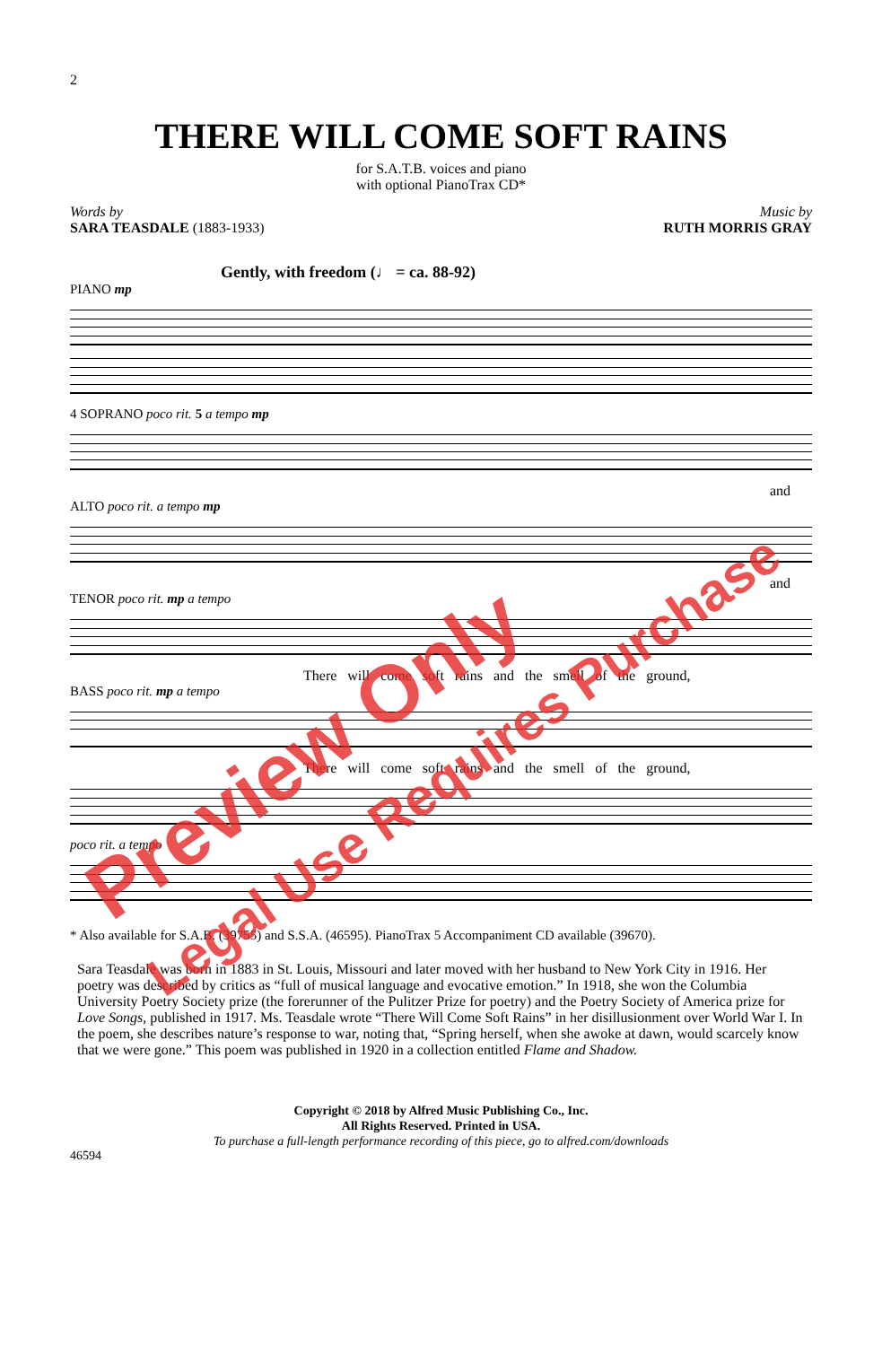2
THERE WILL COME SOFT RAINS
for S.A.T.B. voices and piano
with optional PianoTrax CD*
Words by
SARA TEASDALE (1883-1933)
Music by
RUTH MORRIS GRAY
Gently, with freedom (♩ = ca. 88-92)
PIANO mp
4 SOPRANO poco rit. 5 a tempo mp
and
ALTO poco rit. a tempo mp
and
TENOR poco rit. mp a tempo
There will come soft rains and the smell of the ground,
BASS poco rit. mp a tempo
There will come soft rains and the smell of the ground,
poco rit. a tempo
* Also available for S.A.B. (39755) and S.S.A. (46595). PianoTrax 5 Accompaniment CD available (39670).
Sara Teasdale was born in 1883 in St. Louis, Missouri and later moved with her husband to New York City in 1916. Her poetry was described by critics as “full of musical language and evocative emotion.” In 1918, she won the Columbia University Poetry Society prize (the forerunner of the Pulitzer Prize for poetry) and the Poetry Society of America prize for Love Songs, published in 1917. Ms. Teasdale wrote “There Will Come Soft Rains” in her disillusionment over World War I. In the poem, she describes nature’s response to war, noting that, “Spring herself, when she awoke at dawn, would scarcely know that we were gone.” This poem was published in 1920 in a collection entitled Flame and Shadow.
Copyright © 2018 by Alfred Music Publishing Co., Inc.
All Rights Reserved. Printed in USA.
To purchase a full-length performance recording of this piece, go to alfred.com/downloads
46594
Preview Only
Legal Use Requires Purchase